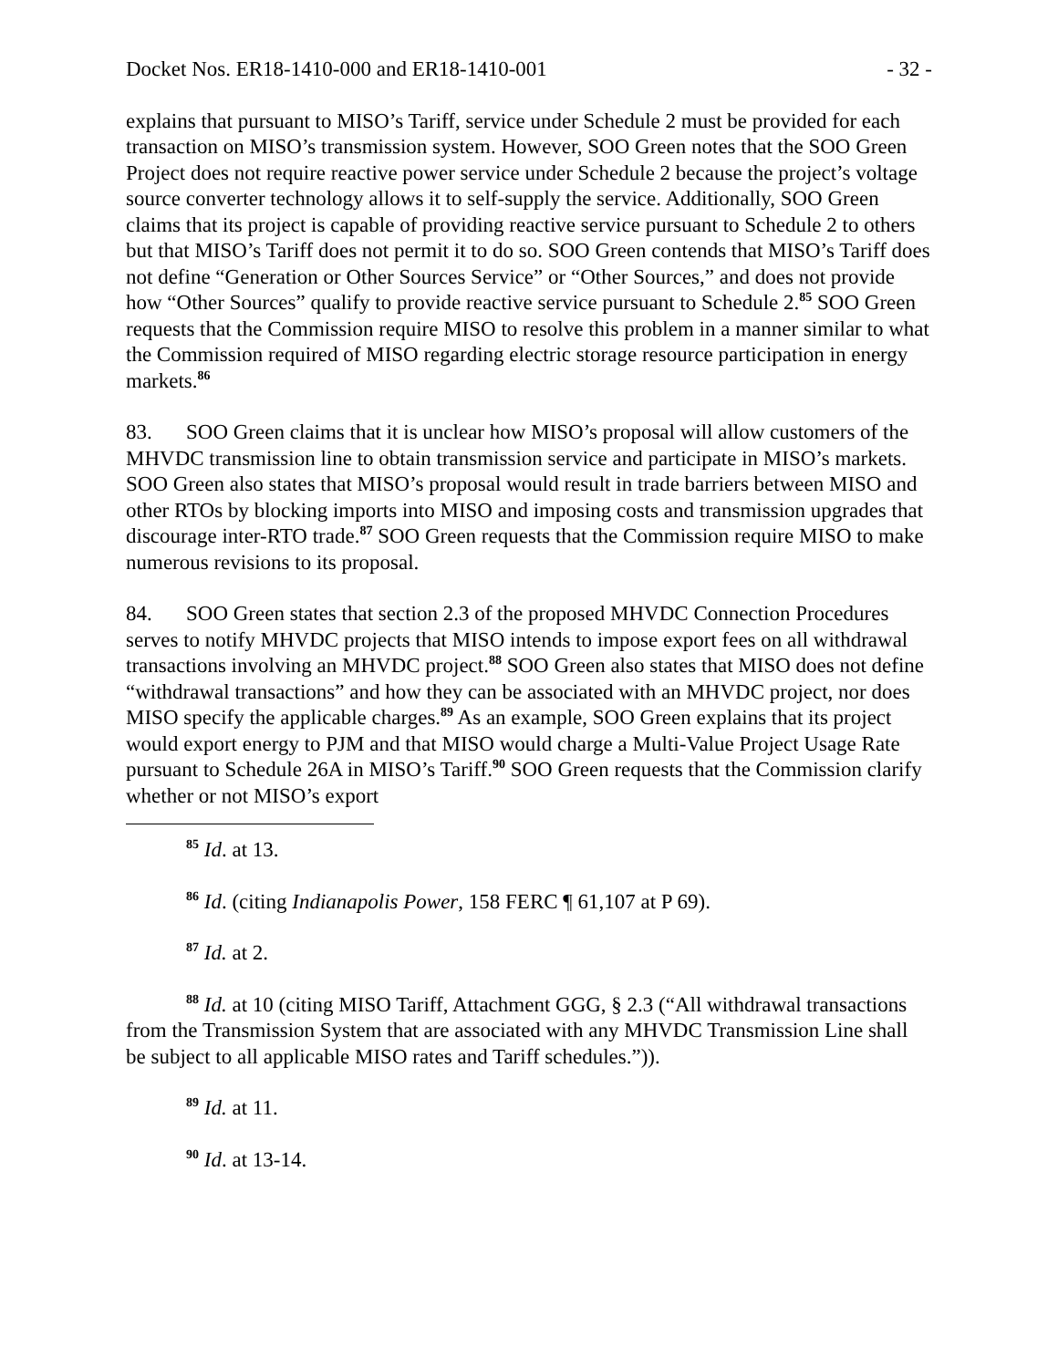Docket Nos. ER18-1410-000 and ER18-1410-001 - 32 -
explains that pursuant to MISO’s Tariff, service under Schedule 2 must be provided for each transaction on MISO’s transmission system. However, SOO Green notes that the SOO Green Project does not require reactive power service under Schedule 2 because the project’s voltage source converter technology allows it to self-supply the service. Additionally, SOO Green claims that its project is capable of providing reactive service pursuant to Schedule 2 to others but that MISO’s Tariff does not permit it to do so. SOO Green contends that MISO’s Tariff does not define “Generation or Other Sources Service” or “Other Sources,” and does not provide how “Other Sources” qualify to provide reactive service pursuant to Schedule 2.<sup>85</sup> SOO Green requests that the Commission require MISO to resolve this problem in a manner similar to what the Commission required of MISO regarding electric storage resource participation in energy markets.<sup>86</sup>
83. SOO Green claims that it is unclear how MISO’s proposal will allow customers of the MHVDC transmission line to obtain transmission service and participate in MISO’s markets. SOO Green also states that MISO’s proposal would result in trade barriers between MISO and other RTOs by blocking imports into MISO and imposing costs and transmission upgrades that discourage inter-RTO trade.<sup>87</sup> SOO Green requests that the Commission require MISO to make numerous revisions to its proposal.
84. SOO Green states that section 2.3 of the proposed MHVDC Connection Procedures serves to notify MHVDC projects that MISO intends to impose export fees on all withdrawal transactions involving an MHVDC project.<sup>88</sup> SOO Green also states that MISO does not define “withdrawal transactions” and how they can be associated with an MHVDC project, nor does MISO specify the applicable charges.<sup>89</sup> As an example, SOO Green explains that its project would export energy to PJM and that MISO would charge a Multi-Value Project Usage Rate pursuant to Schedule 26A in MISO’s Tariff.<sup>90</sup> SOO Green requests that the Commission clarify whether or not MISO’s export
<sup>85</sup> Id. at 13.
<sup>86</sup> Id. (citing Indianapolis Power, 158 FERC ¶ 61,107 at P 69).
<sup>87</sup> Id. at 2.
<sup>88</sup> Id. at 10 (citing MISO Tariff, Attachment GGG, § 2.3 (“All withdrawal transactions from the Transmission System that are associated with any MHVDC Transmission Line shall be subject to all applicable MISO rates and Tariff schedules.”)).
<sup>89</sup> Id. at 11.
<sup>90</sup> Id. at 13-14.